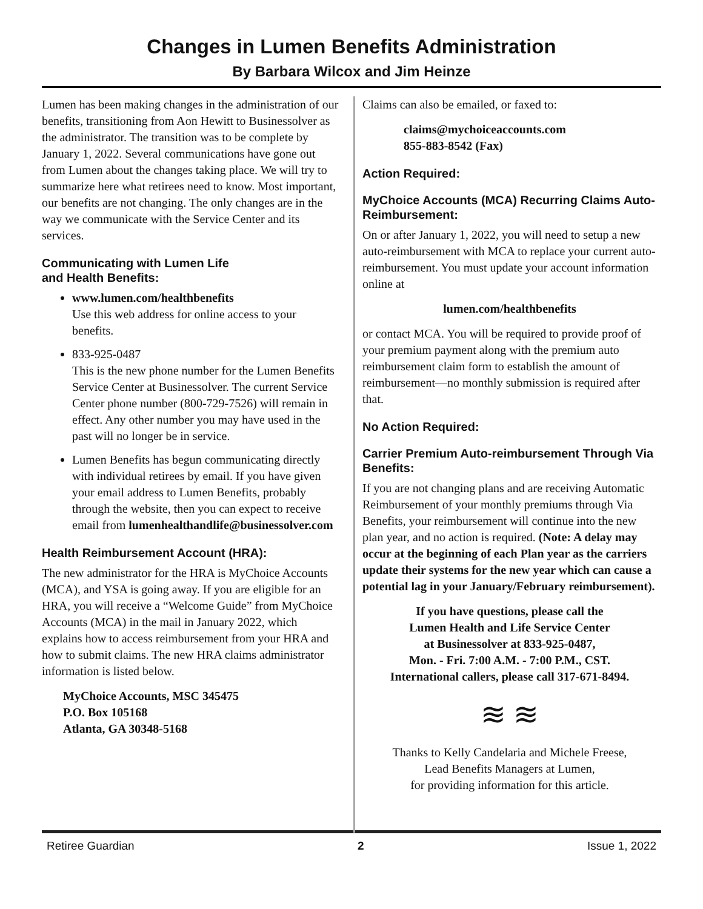Changes in Lumen Benefits Administration
By Barbara Wilcox and Jim Heinze
Lumen has been making changes in the administration of our benefits, transitioning from Aon Hewitt to Businessolver as the administrator. The transition was to be complete by January 1, 2022. Several communications have gone out from Lumen about the changes taking place. We will try to summarize here what retirees need to know. Most important, our benefits are not changing. The only changes are in the way we communicate with the Service Center and its services.
Communicating with Lumen Life
and Health Benefits:
www.lumen.com/healthbenefits
Use this web address for online access to your benefits.
833-925-0487
This is the new phone number for the Lumen Benefits Service Center at Businessolver. The current Service Center phone number (800-729-7526) will remain in effect. Any other number you may have used in the past will no longer be in service.
Lumen Benefits has begun communicating directly with individual retirees by email. If you have given your email address to Lumen Benefits, probably through the website, then you can expect to receive email from lumenhealthandlife@businessolver.com
Health Reimbursement Account (HRA):
The new administrator for the HRA is MyChoice Accounts (MCA), and YSA is going away. If you are eligible for an HRA, you will receive a “Welcome Guide” from MyChoice Accounts (MCA) in the mail in January 2022, which explains how to access reimbursement from your HRA and how to submit claims. The new HRA claims administrator information is listed below.
MyChoice Accounts, MSC 345475
P.O. Box 105168
Atlanta, GA 30348-5168
Claims can also be emailed, or faxed to:
claims@mychoiceaccounts.com
855-883-8542 (Fax)
Action Required:
MyChoice Accounts (MCA) Recurring Claims Auto-Reimbursement:
On or after January 1, 2022, you will need to setup a new auto-reimbursement with MCA to replace your current auto-reimbursement. You must update your account information online at
lumen.com/healthbenefits
or contact MCA. You will be required to provide proof of your premium payment along with the premium auto reimbursement claim form to establish the amount of reimbursement—no monthly submission is required after that.
No Action Required:
Carrier Premium Auto-reimbursement Through Via Benefits:
If you are not changing plans and are receiving Automatic Reimbursement of your monthly premiums through Via Benefits, your reimbursement will continue into the new plan year, and no action is required. (Note: A delay may occur at the beginning of each Plan year as the carriers update their systems for the new year which can cause a potential lag in your January/February reimbursement).
If you have questions, please call the
Lumen Health and Life Service Center
at Businessolver at 833-925-0487,
Mon. - Fri. 7:00 A.M. - 7:00 P.M., CST.
International callers, please call 317-671-8494.
≋ ≋
Thanks to Kelly Candelaria and Michele Freese,
Lead Benefits Managers at Lumen,
for providing information for this article.
Retiree Guardian 2 Issue 1, 2022